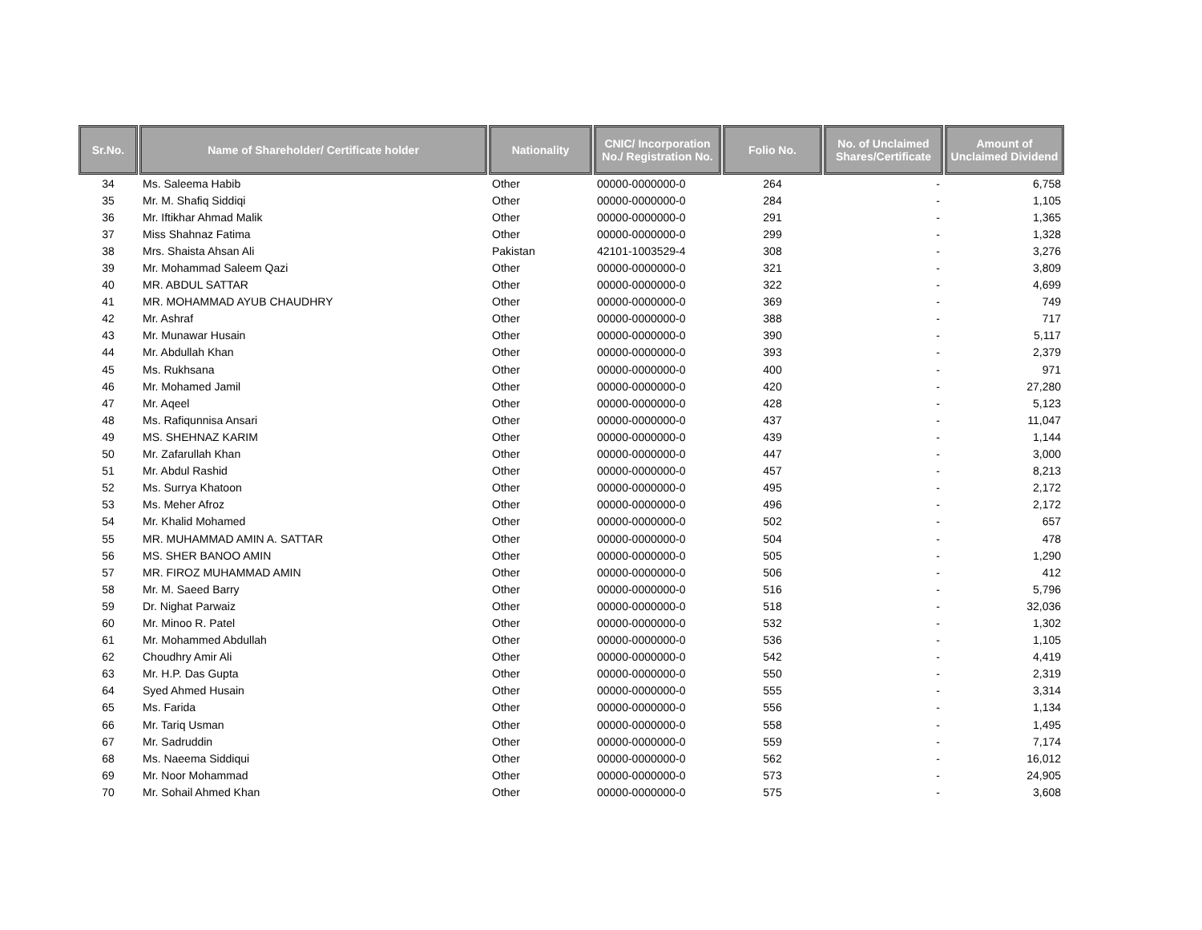| Sr.No. | Name of Shareholder/ Certificate holder | Nationality | CNIC/ Incorporation No./ Registration No. | Folio No. | No. of Unclaimed Shares/Certificate | Amount of Unclaimed Dividend |
| --- | --- | --- | --- | --- | --- | --- |
| 34 | Ms. Saleema Habib | Other | 00000-0000000-0 | 264 | - | 6,758 |
| 35 | Mr. M. Shafiq Siddiqi | Other | 00000-0000000-0 | 284 | - | 1,105 |
| 36 | Mr. Iftikhar Ahmad Malik | Other | 00000-0000000-0 | 291 | - | 1,365 |
| 37 | Miss Shahnaz Fatima | Other | 00000-0000000-0 | 299 | - | 1,328 |
| 38 | Mrs. Shaista Ahsan Ali | Pakistan | 42101-1003529-4 | 308 | - | 3,276 |
| 39 | Mr. Mohammad Saleem Qazi | Other | 00000-0000000-0 | 321 | - | 3,809 |
| 40 | MR. ABDUL SATTAR | Other | 00000-0000000-0 | 322 | - | 4,699 |
| 41 | MR. MOHAMMAD AYUB CHAUDHRY | Other | 00000-0000000-0 | 369 | - | 749 |
| 42 | Mr. Ashraf | Other | 00000-0000000-0 | 388 | - | 717 |
| 43 | Mr. Munawar Husain | Other | 00000-0000000-0 | 390 | - | 5,117 |
| 44 | Mr. Abdullah Khan | Other | 00000-0000000-0 | 393 | - | 2,379 |
| 45 | Ms. Rukhsana | Other | 00000-0000000-0 | 400 | - | 971 |
| 46 | Mr. Mohamed Jamil | Other | 00000-0000000-0 | 420 | - | 27,280 |
| 47 | Mr. Aqeel | Other | 00000-0000000-0 | 428 | - | 5,123 |
| 48 | Ms. Rafiqunnisa Ansari | Other | 00000-0000000-0 | 437 | - | 11,047 |
| 49 | MS. SHEHNAZ KARIM | Other | 00000-0000000-0 | 439 | - | 1,144 |
| 50 | Mr. Zafarullah Khan | Other | 00000-0000000-0 | 447 | - | 3,000 |
| 51 | Mr. Abdul Rashid | Other | 00000-0000000-0 | 457 | - | 8,213 |
| 52 | Ms. Surrya Khatoon | Other | 00000-0000000-0 | 495 | - | 2,172 |
| 53 | Ms. Meher Afroz | Other | 00000-0000000-0 | 496 | - | 2,172 |
| 54 | Mr. Khalid Mohamed | Other | 00000-0000000-0 | 502 | - | 657 |
| 55 | MR. MUHAMMAD AMIN A. SATTAR | Other | 00000-0000000-0 | 504 | - | 478 |
| 56 | MS. SHER BANOO AMIN | Other | 00000-0000000-0 | 505 | - | 1,290 |
| 57 | MR. FIROZ MUHAMMAD AMIN | Other | 00000-0000000-0 | 506 | - | 412 |
| 58 | Mr. M. Saeed Barry | Other | 00000-0000000-0 | 516 | - | 5,796 |
| 59 | Dr. Nighat Parwaiz | Other | 00000-0000000-0 | 518 | - | 32,036 |
| 60 | Mr. Minoo R. Patel | Other | 00000-0000000-0 | 532 | - | 1,302 |
| 61 | Mr. Mohammed Abdullah | Other | 00000-0000000-0 | 536 | - | 1,105 |
| 62 | Choudhry Amir Ali | Other | 00000-0000000-0 | 542 | - | 4,419 |
| 63 | Mr. H.P. Das Gupta | Other | 00000-0000000-0 | 550 | - | 2,319 |
| 64 | Syed Ahmed Husain | Other | 00000-0000000-0 | 555 | - | 3,314 |
| 65 | Ms. Farida | Other | 00000-0000000-0 | 556 | - | 1,134 |
| 66 | Mr. Tariq Usman | Other | 00000-0000000-0 | 558 | - | 1,495 |
| 67 | Mr. Sadruddin | Other | 00000-0000000-0 | 559 | - | 7,174 |
| 68 | Ms. Naeema Siddiqui | Other | 00000-0000000-0 | 562 | - | 16,012 |
| 69 | Mr. Noor Mohammad | Other | 00000-0000000-0 | 573 | - | 24,905 |
| 70 | Mr. Sohail Ahmed Khan | Other | 00000-0000000-0 | 575 | - | 3,608 |